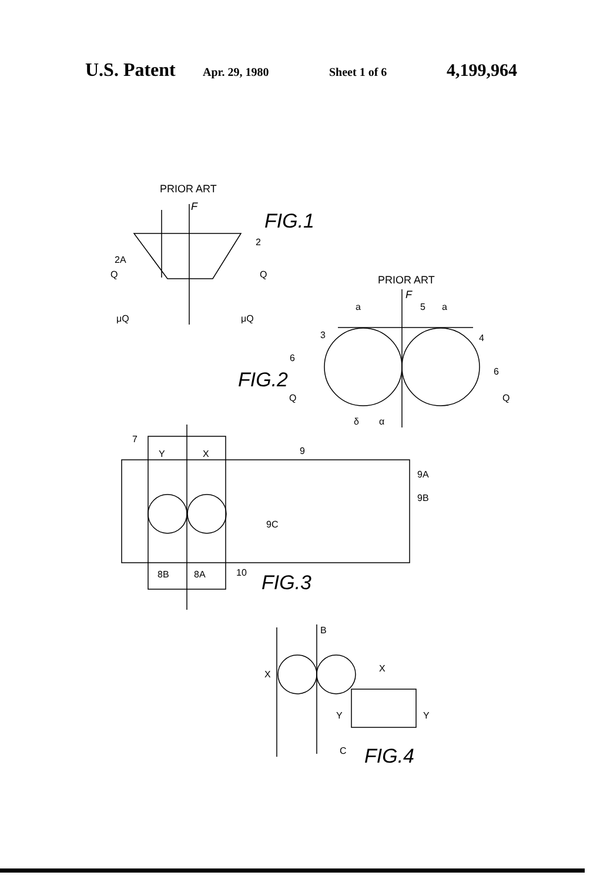U.S. Patent Apr. 29, 1980 Sheet 1 of 6 4,199,964
PRIOR ART
F
FIG.1
2A
2
Q
Q
μQ
μQ
PRIOR ART
F
FIG.2
a
5
a
3
4
6
6
Q
Q
δ
α
7
Y
X
9
9A
9B
9C
8B
8A
10
FIG.3
B
X
X
Y
Y
C
FIG.4